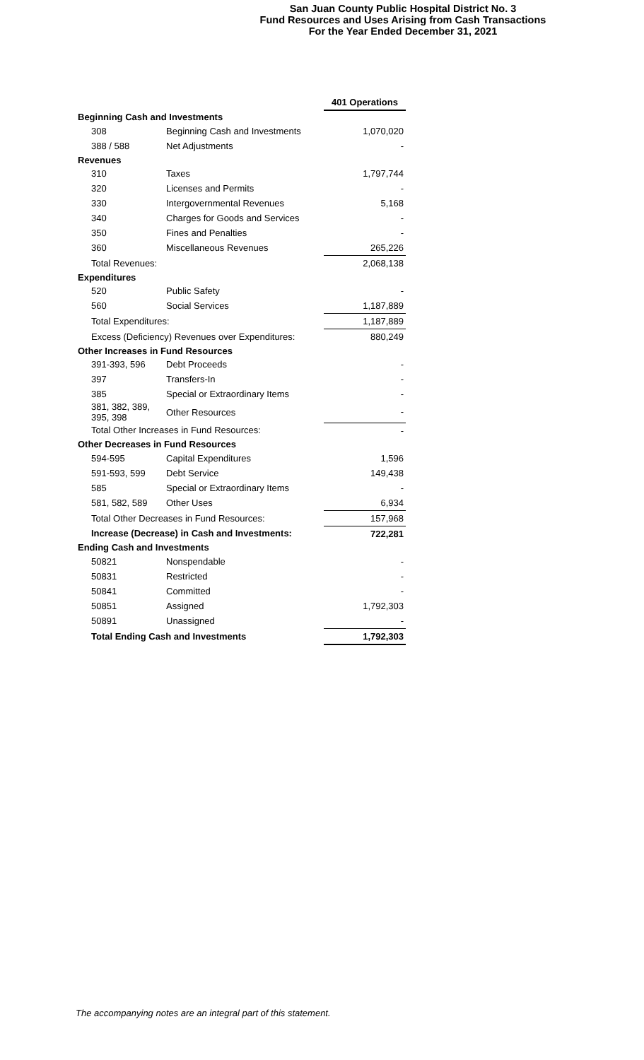San Juan County Public Hospital District No. 3
Fund Resources and Uses Arising from Cash Transactions
For the Year Ended December 31, 2021
| | | 401 Operations |
| --- | --- | --- |
| Beginning Cash and Investments | | |
| 308 | Beginning Cash and Investments | 1,070,020 |
| 388 / 588 | Net Adjustments | - |
| Revenues | | |
| 310 | Taxes | 1,797,744 |
| 320 | Licenses and Permits | - |
| 330 | Intergovernmental Revenues | 5,168 |
| 340 | Charges for Goods and Services | - |
| 350 | Fines and Penalties | - |
| 360 | Miscellaneous Revenues | 265,226 |
| Total Revenues: | | 2,068,138 |
| Expenditures | | |
| 520 | Public Safety | - |
| 560 | Social Services | 1,187,889 |
| Total Expenditures: | | 1,187,889 |
| Excess (Deficiency) Revenues over Expenditures: | | 880,249 |
| Other Increases in Fund Resources | | |
| 391-393, 596 | Debt Proceeds | - |
| 397 | Transfers-In | - |
| 385 | Special or Extraordinary Items | - |
| 381, 382, 389, 395, 398 | Other Resources | - |
| Total Other Increases in Fund Resources: | | - |
| Other Decreases in Fund Resources | | |
| 594-595 | Capital Expenditures | 1,596 |
| 591-593, 599 | Debt Service | 149,438 |
| 585 | Special or Extraordinary Items | - |
| 581, 582, 589 | Other Uses | 6,934 |
| Total Other Decreases in Fund Resources: | | 157,968 |
| Increase (Decrease) in Cash and Investments: | | 722,281 |
| Ending Cash and Investments | | |
| 50821 | Nonspendable | - |
| 50831 | Restricted | - |
| 50841 | Committed | - |
| 50851 | Assigned | 1,792,303 |
| 50891 | Unassigned | - |
| Total Ending Cash and Investments | | 1,792,303 |
The accompanying notes are an integral part of this statement.